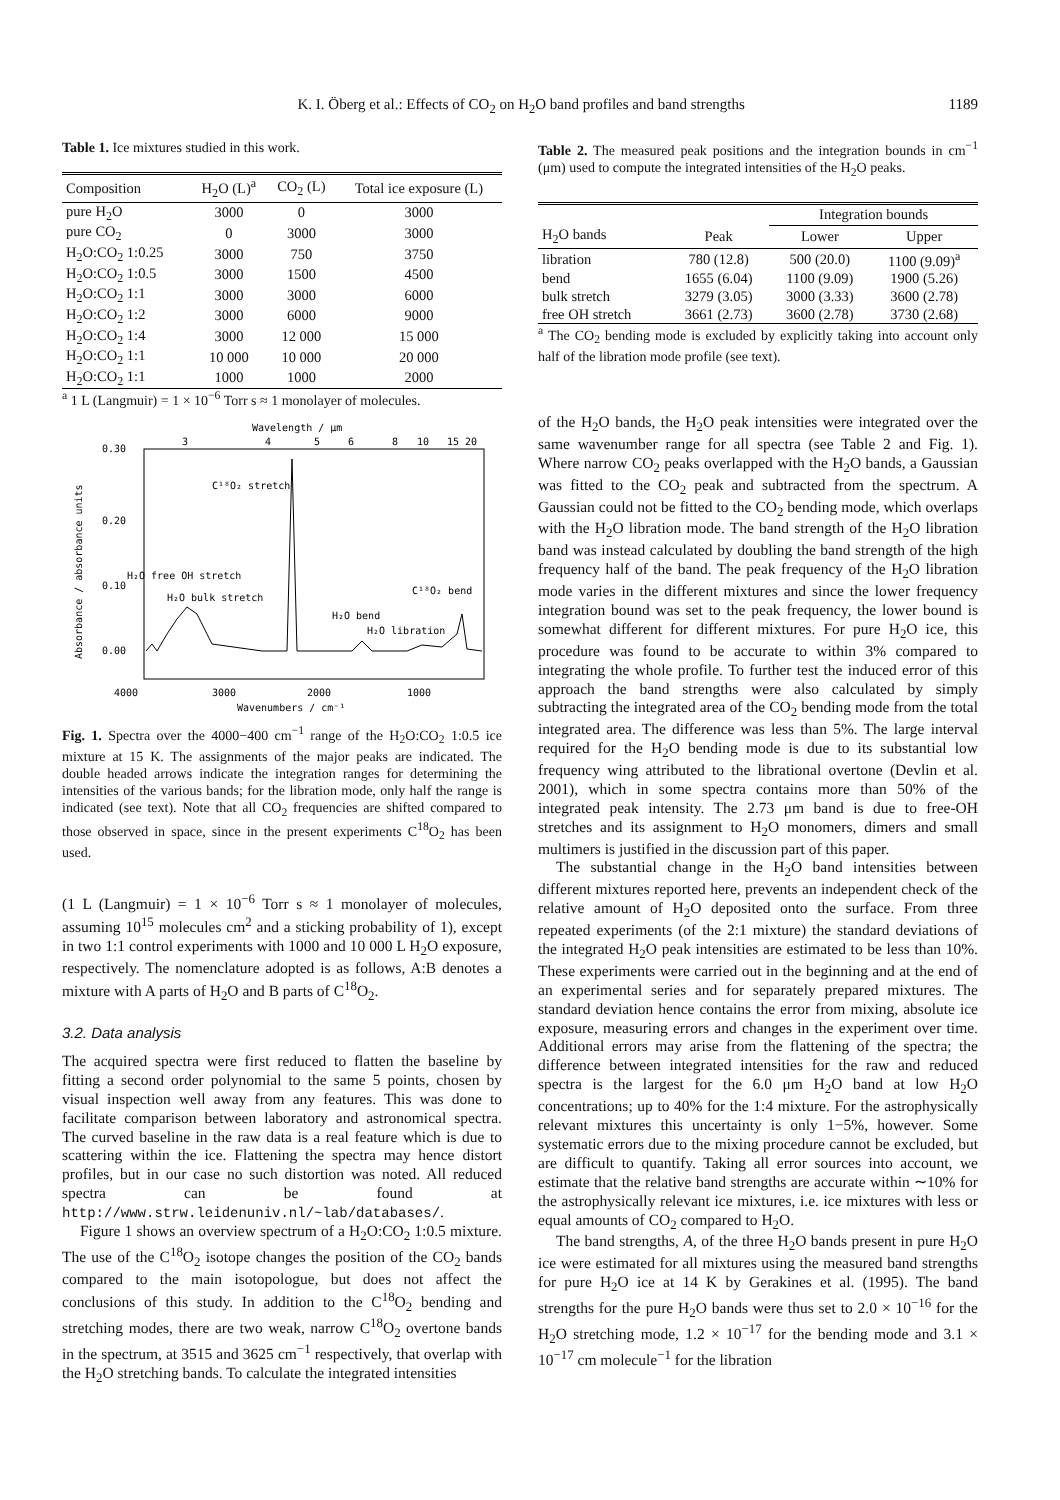K. I. Öberg et al.: Effects of CO<sub>2</sub> on H<sub>2</sub>O band profiles and band strengths 1189
Table 1. Ice mixtures studied in this work.
| Composition | H<sub>2</sub>O (L)<sup>a</sup> | CO<sub>2</sub> (L) | Total ice exposure (L) |
| --- | --- | --- | --- |
| pure H<sub>2</sub>O | 3000 | 0 | 3000 |
| pure CO<sub>2</sub> | 0 | 3000 | 3000 |
| H<sub>2</sub>O:CO<sub>2</sub> 1:0.25 | 3000 | 750 | 3750 |
| H<sub>2</sub>O:CO<sub>2</sub> 1:0.5 | 3000 | 1500 | 4500 |
| H<sub>2</sub>O:CO<sub>2</sub> 1:1 | 3000 | 3000 | 6000 |
| H<sub>2</sub>O:CO<sub>2</sub> 1:2 | 3000 | 6000 | 9000 |
| H<sub>2</sub>O:CO<sub>2</sub> 1:4 | 3000 | 12 000 | 15 000 |
| H<sub>2</sub>O:CO<sub>2</sub> 1:1 | 10 000 | 10 000 | 20 000 |
| H<sub>2</sub>O:CO<sub>2</sub> 1:1 | 1000 | 1000 | 2000 |
<sup>a</sup> 1 L (Langmuir) = 1 × 10<sup>−6</sup> Torr s ≈ 1 monolayer of molecules.
Wavelength / μm
3
4
5
6
8
10
15 20
0.30
0.20
0.10
0.00
Absorbance / absorbance units
C¹⁸O₂ stretch
H₂O free OH stretch
H₂O bulk stretch
H₂O bend
H₂O libration
C¹⁸O₂ bend
4000
3000
2000
1000
Wavenumbers / cm⁻¹
Fig. 1. Spectra over the 4000−400 cm<sup>−1</sup> range of the H<sub>2</sub>O:CO<sub>2</sub> 1:0.5 ice mixture at 15 K. The assignments of the major peaks are indicated. The double headed arrows indicate the integration ranges for determining the intensities of the various bands; for the libration mode, only half the range is indicated (see text). Note that all CO<sub>2</sub> frequencies are shifted compared to those observed in space, since in the present experiments C<sup>18</sup>O<sub>2</sub> has been used.
(1 L (Langmuir) = 1 × 10<sup>−6</sup> Torr s ≈ 1 monolayer of molecules, assuming 10<sup>15</sup> molecules cm<sup>2</sup> and a sticking probability of 1), except in two 1:1 control experiments with 1000 and 10 000 L H<sub>2</sub>O exposure, respectively. The nomenclature adopted is as follows, A:B denotes a mixture with A parts of H<sub>2</sub>O and B parts of C<sup>18</sup>O<sub>2</sub>.
3.2. Data analysis
The acquired spectra were first reduced to flatten the baseline by fitting a second order polynomial to the same 5 points, chosen by visual inspection well away from any features. This was done to facilitate comparison between laboratory and astronomical spectra. The curved baseline in the raw data is a real feature which is due to scattering within the ice. Flattening the spectra may hence distort profiles, but in our case no such distortion was noted. All reduced spectra can be found at http://www.strw.leidenuniv.nl/~lab/databases/.
Figure 1 shows an overview spectrum of a H<sub>2</sub>O:CO<sub>2</sub> 1:0.5 mixture. The use of the C<sup>18</sup>O<sub>2</sub> isotope changes the position of the CO<sub>2</sub> bands compared to the main isotopologue, but does not affect the conclusions of this study. In addition to the C<sup>18</sup>O<sub>2</sub> bending and stretching modes, there are two weak, narrow C<sup>18</sup>O<sub>2</sub> overtone bands in the spectrum, at 3515 and 3625 cm<sup>−1</sup> respectively, that overlap with the H<sub>2</sub>O stretching bands. To calculate the integrated intensities
Table 2. The measured peak positions and the integration bounds in cm<sup>−1</sup> (μm) used to compute the integrated intensities of the H<sub>2</sub>O peaks.
| | | Integration bounds | |
| --- | --- | --- | --- |
| H<sub>2</sub>O bands | Peak | Lower | Upper |
| libration | 780 (12.8) | 500 (20.0) | 1100 (9.09)<sup>a</sup> |
| bend | 1655 (6.04) | 1100 (9.09) | 1900 (5.26) |
| bulk stretch | 3279 (3.05) | 3000 (3.33) | 3600 (2.78) |
| free OH stretch | 3661 (2.73) | 3600 (2.78) | 3730 (2.68) |
<sup>a</sup> The CO<sub>2</sub> bending mode is excluded by explicitly taking into account only half of the libration mode profile (see text).
of the H<sub>2</sub>O bands, the H<sub>2</sub>O peak intensities were integrated over the same wavenumber range for all spectra (see Table 2 and Fig. 1). Where narrow CO<sub>2</sub> peaks overlapped with the H<sub>2</sub>O bands, a Gaussian was fitted to the CO<sub>2</sub> peak and subtracted from the spectrum. A Gaussian could not be fitted to the CO<sub>2</sub> bending mode, which overlaps with the H<sub>2</sub>O libration mode. The band strength of the H<sub>2</sub>O libration band was instead calculated by doubling the band strength of the high frequency half of the band. The peak frequency of the H<sub>2</sub>O libration mode varies in the different mixtures and since the lower frequency integration bound was set to the peak frequency, the lower bound is somewhat different for different mixtures. For pure H<sub>2</sub>O ice, this procedure was found to be accurate to within 3% compared to integrating the whole profile. To further test the induced error of this approach the band strengths were also calculated by simply subtracting the integrated area of the CO<sub>2</sub> bending mode from the total integrated area. The difference was less than 5%. The large interval required for the H<sub>2</sub>O bending mode is due to its substantial low frequency wing attributed to the librational overtone (Devlin et al. 2001), which in some spectra contains more than 50% of the integrated peak intensity. The 2.73 μm band is due to free-OH stretches and its assignment to H<sub>2</sub>O monomers, dimers and small multimers is justified in the discussion part of this paper.
The substantial change in the H<sub>2</sub>O band intensities between different mixtures reported here, prevents an independent check of the relative amount of H<sub>2</sub>O deposited onto the surface. From three repeated experiments (of the 2:1 mixture) the standard deviations of the integrated H<sub>2</sub>O peak intensities are estimated to be less than 10%. These experiments were carried out in the beginning and at the end of an experimental series and for separately prepared mixtures. The standard deviation hence contains the error from mixing, absolute ice exposure, measuring errors and changes in the experiment over time. Additional errors may arise from the flattening of the spectra; the difference between integrated intensities for the raw and reduced spectra is the largest for the 6.0 μm H<sub>2</sub>O band at low H<sub>2</sub>O concentrations; up to 40% for the 1:4 mixture. For the astrophysically relevant mixtures this uncertainty is only 1−5%, however. Some systematic errors due to the mixing procedure cannot be excluded, but are difficult to quantify. Taking all error sources into account, we estimate that the relative band strengths are accurate within ∼10% for the astrophysically relevant ice mixtures, i.e. ice mixtures with less or equal amounts of CO<sub>2</sub> compared to H<sub>2</sub>O.
The band strengths, A, of the three H<sub>2</sub>O bands present in pure H<sub>2</sub>O ice were estimated for all mixtures using the measured band strengths for pure H<sub>2</sub>O ice at 14 K by Gerakines et al. (1995). The band strengths for the pure H<sub>2</sub>O bands were thus set to 2.0 × 10<sup>−16</sup> for the H<sub>2</sub>O stretching mode, 1.2 × 10<sup>−17</sup> for the bending mode and 3.1 × 10<sup>−17</sup> cm molecule<sup>−1</sup> for the libration